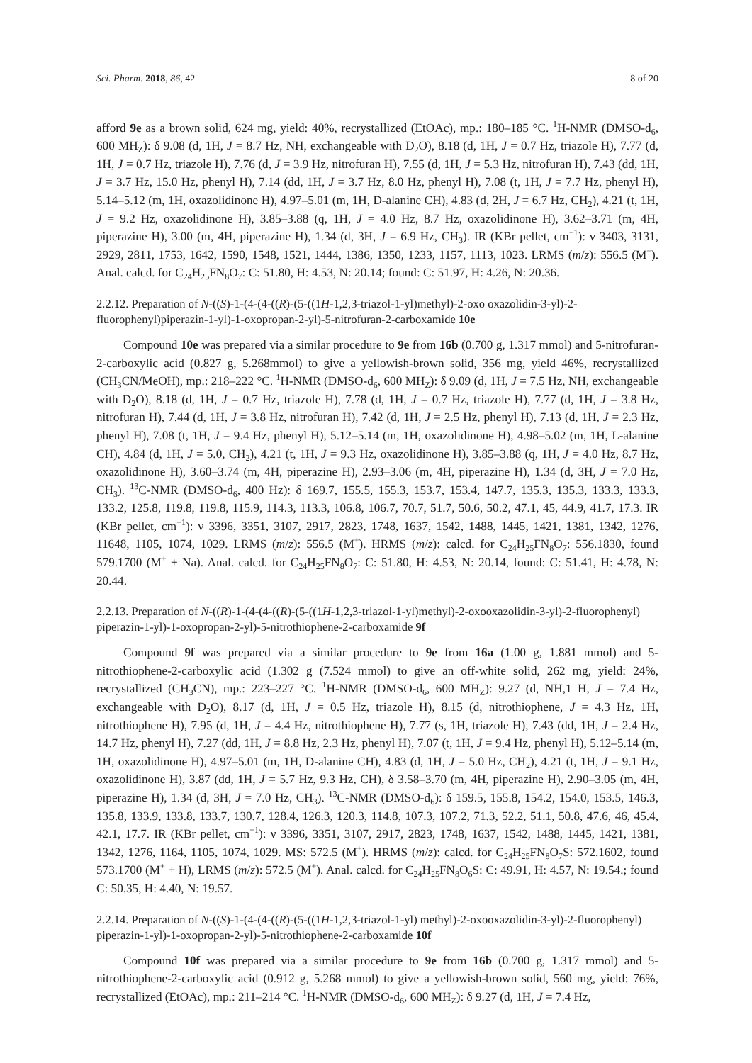Sci. Pharm. 2018, 86, 42 8 of 20
afford 9e as a brown solid, 624 mg, yield: 40%, recrystallized (EtOAc), mp.: 180–185 °C. <sup>1</sup>H-NMR (DMSO-d<sub>6</sub>, 600 MH<sub>Z</sub>): δ 9.08 (d, 1H, J = 8.7 Hz, NH, exchangeable with D<sub>2</sub>O), 8.18 (d, 1H, J = 0.7 Hz, triazole H), 7.77 (d, 1H, J = 0.7 Hz, triazole H), 7.76 (d, J = 3.9 Hz, nitrofuran H), 7.55 (d, 1H, J = 5.3 Hz, nitrofuran H), 7.43 (dd, 1H, J = 3.7 Hz, 15.0 Hz, phenyl H), 7.14 (dd, 1H, J = 3.7 Hz, 8.0 Hz, phenyl H), 7.08 (t, 1H, J = 7.7 Hz, phenyl H), 5.14–5.12 (m, 1H, oxazolidinone H), 4.97–5.01 (m, 1H, D-alanine CH), 4.83 (d, 2H, J = 6.7 Hz, CH<sub>2</sub>), 4.21 (t, 1H, J = 9.2 Hz, oxazolidinone H), 3.85–3.88 (q, 1H, J = 4.0 Hz, 8.7 Hz, oxazolidinone H), 3.62–3.71 (m, 4H, piperazine H), 3.00 (m, 4H, piperazine H), 1.34 (d, 3H, J = 6.9 Hz, CH<sub>3</sub>). IR (KBr pellet, cm<sup>−1</sup>): ν 3403, 3131, 2929, 2811, 1753, 1642, 1590, 1548, 1521, 1444, 1386, 1350, 1233, 1157, 1113, 1023. LRMS (m/z): 556.5 (M<sup>+</sup>). Anal. calcd. for C<sub>24</sub>H<sub>25</sub>FN<sub>8</sub>O<sub>7</sub>: C: 51.80, H: 4.53, N: 20.14; found: C: 51.97, H: 4.26, N: 20.36.
2.2.12. Preparation of N-((S)-1-(4-(4-((R)-(5-((1H-1,2,3-triazol-1-yl)methyl)-2-oxo oxazolidin-3-yl)-2-fluorophenyl)piperazin-1-yl)-1-oxopropan-2-yl)-5-nitrofuran-2-carboxamide 10e
Compound 10e was prepared via a similar procedure to 9e from 16b (0.700 g, 1.317 mmol) and 5-nitrofuran-2-carboxylic acid (0.827 g, 5.268mmol) to give a yellowish-brown solid, 356 mg, yield 46%, recrystallized (CH<sub>3</sub>CN/MeOH), mp.: 218–222 °C. <sup>1</sup>H-NMR (DMSO-d<sub>6</sub>, 600 MH<sub>Z</sub>): δ 9.09 (d, 1H, J = 7.5 Hz, NH, exchangeable with D<sub>2</sub>O), 8.18 (d, 1H, J = 0.7 Hz, triazole H), 7.78 (d, 1H, J = 0.7 Hz, triazole H), 7.77 (d, 1H, J = 3.8 Hz, nitrofuran H), 7.44 (d, 1H, J = 3.8 Hz, nitrofuran H), 7.42 (d, 1H, J = 2.5 Hz, phenyl H), 7.13 (d, 1H, J = 2.3 Hz, phenyl H), 7.08 (t, 1H, J = 9.4 Hz, phenyl H), 5.12–5.14 (m, 1H, oxazolidinone H), 4.98–5.02 (m, 1H, L-alanine CH), 4.84 (d, 1H, J = 5.0, CH<sub>2</sub>), 4.21 (t, 1H, J = 9.3 Hz, oxazolidinone H), 3.85–3.88 (q, 1H, J = 4.0 Hz, 8.7 Hz, oxazolidinone H), 3.60–3.74 (m, 4H, piperazine H), 2.93–3.06 (m, 4H, piperazine H), 1.34 (d, 3H, J = 7.0 Hz, CH<sub>3</sub>). <sup>13</sup>C-NMR (DMSO-d<sub>6</sub>, 400 Hz): δ 169.7, 155.5, 155.3, 153.7, 153.4, 147.7, 135.3, 135.3, 133.3, 133.3, 133.2, 125.8, 119.8, 119.8, 115.9, 114.3, 113.3, 106.8, 106.7, 70.7, 51.7, 50.6, 50.2, 47.1, 45, 44.9, 41.7, 17.3. IR (KBr pellet, cm<sup>−1</sup>): ν 3396, 3351, 3107, 2917, 2823, 1748, 1637, 1542, 1488, 1445, 1421, 1381, 1342, 1276, 11648, 1105, 1074, 1029. LRMS (m/z): 556.5 (M<sup>+</sup>). HRMS (m/z): calcd. for C<sub>24</sub>H<sub>25</sub>FN<sub>8</sub>O<sub>7</sub>: 556.1830, found 579.1700 (M<sup>+</sup> + Na). Anal. calcd. for C<sub>24</sub>H<sub>25</sub>FN<sub>8</sub>O<sub>7</sub>: C: 51.80, H: 4.53, N: 20.14, found: C: 51.41, H: 4.78, N: 20.44.
2.2.13. Preparation of N-((R)-1-(4-(4-((R)-(5-((1H-1,2,3-triazol-1-yl)methyl)-2-oxooxazolidin-3-yl)-2-fluorophenyl) piperazin-1-yl)-1-oxopropan-2-yl)-5-nitrothiophene-2-carboxamide 9f
Compound 9f was prepared via a similar procedure to 9e from 16a (1.00 g, 1.881 mmol) and 5-nitrothiophene-2-carboxylic acid (1.302 g (7.524 mmol) to give an off-white solid, 262 mg, yield: 24%, recrystallized (CH<sub>3</sub>CN), mp.: 223–227 °C. <sup>1</sup>H-NMR (DMSO-d<sub>6</sub>, 600 MH<sub>Z</sub>): 9.27 (d, NH,1 H, J = 7.4 Hz, exchangeable with D<sub>2</sub>O), 8.17 (d, 1H, J = 0.5 Hz, triazole H), 8.15 (d, nitrothiophene, J = 4.3 Hz, 1H, nitrothiophene H), 7.95 (d, 1H, J = 4.4 Hz, nitrothiophene H), 7.77 (s, 1H, triazole H), 7.43 (dd, 1H, J = 2.4 Hz, 14.7 Hz, phenyl H), 7.27 (dd, 1H, J = 8.8 Hz, 2.3 Hz, phenyl H), 7.07 (t, 1H, J = 9.4 Hz, phenyl H), 5.12–5.14 (m, 1H, oxazolidinone H), 4.97–5.01 (m, 1H, D-alanine CH), 4.83 (d, 1H, J = 5.0 Hz, CH<sub>2</sub>), 4.21 (t, 1H, J = 9.1 Hz, oxazolidinone H), 3.87 (dd, 1H, J = 5.7 Hz, 9.3 Hz, CH), δ 3.58–3.70 (m, 4H, piperazine H), 2.90–3.05 (m, 4H, piperazine H), 1.34 (d, 3H, J = 7.0 Hz, CH<sub>3</sub>). <sup>13</sup>C-NMR (DMSO-d<sub>6</sub>): δ 159.5, 155.8, 154.2, 154.0, 153.5, 146.3, 135.8, 133.9, 133.8, 133.7, 130.7, 128.4, 126.3, 120.3, 114.8, 107.3, 107.2, 71.3, 52.2, 51.1, 50.8, 47.6, 46, 45.4, 42.1, 17.7. IR (KBr pellet, cm<sup>−1</sup>): ν 3396, 3351, 3107, 2917, 2823, 1748, 1637, 1542, 1488, 1445, 1421, 1381, 1342, 1276, 1164, 1105, 1074, 1029. MS: 572.5 (M<sup>+</sup>). HRMS (m/z): calcd. for C<sub>24</sub>H<sub>25</sub>FN<sub>8</sub>O<sub>7</sub>S: 572.1602, found 573.1700 (M<sup>+</sup> + H), LRMS (m/z): 572.5 (M<sup>+</sup>). Anal. calcd. for C<sub>24</sub>H<sub>25</sub>FN<sub>8</sub>O<sub>6</sub>S: C: 49.91, H: 4.57, N: 19.54.; found C: 50.35, H: 4.40, N: 19.57.
2.2.14. Preparation of N-((S)-1-(4-(4-((R)-(5-((1H-1,2,3-triazol-1-yl) methyl)-2-oxooxazolidin-3-yl)-2-fluorophenyl) piperazin-1-yl)-1-oxopropan-2-yl)-5-nitrothiophene-2-carboxamide 10f
Compound 10f was prepared via a similar procedure to 9e from 16b (0.700 g, 1.317 mmol) and 5-nitrothiophene-2-carboxylic acid (0.912 g, 5.268 mmol) to give a yellowish-brown solid, 560 mg, yield: 76%, recrystallized (EtOAc), mp.: 211–214 °C. <sup>1</sup>H-NMR (DMSO-d<sub>6</sub>, 600 MH<sub>Z</sub>): δ 9.27 (d, 1H, J = 7.4 Hz,